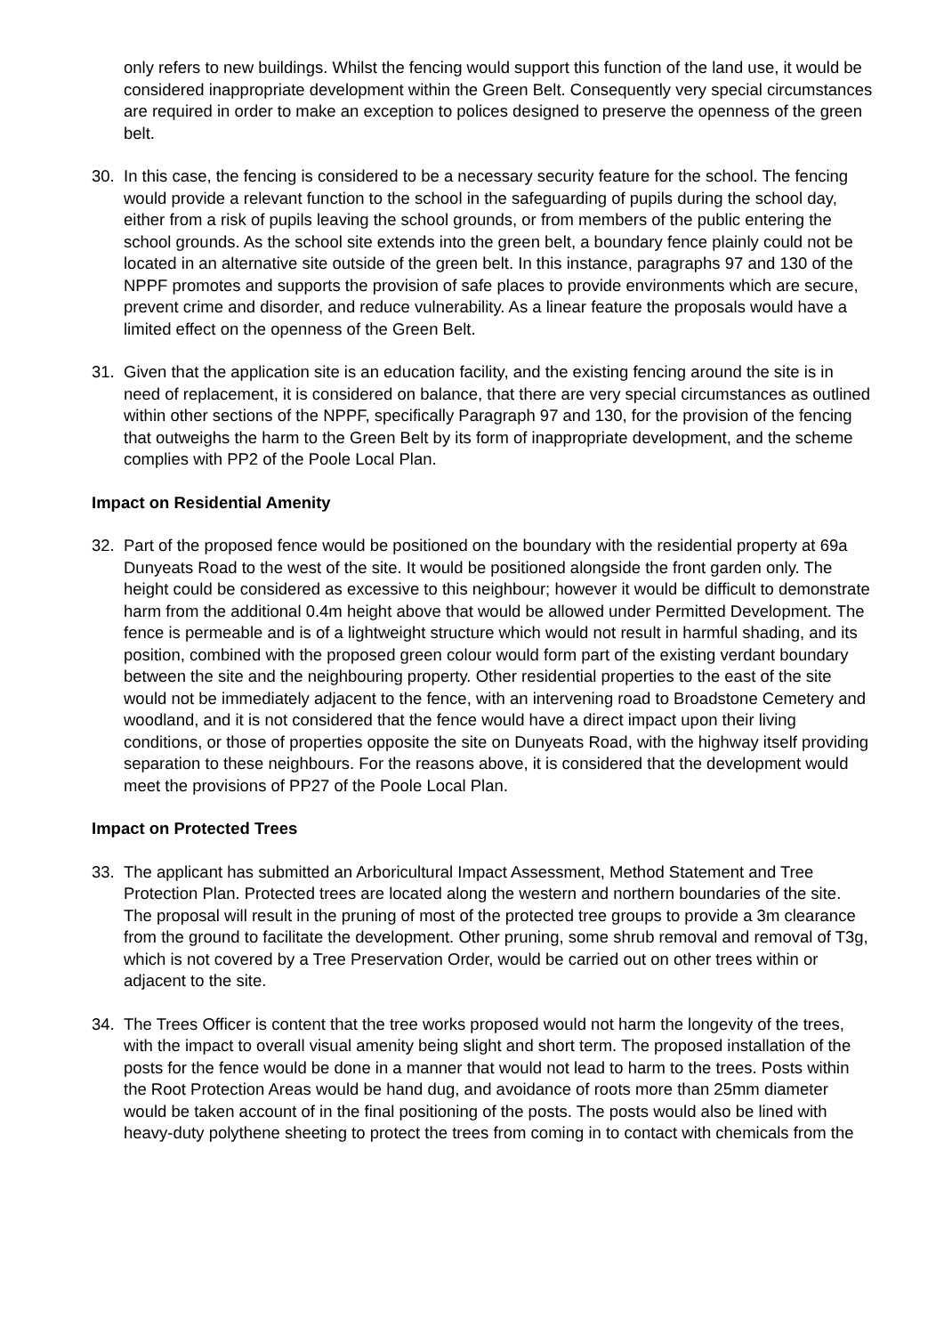only refers to new buildings. Whilst the fencing would support this function of the land use, it would be considered inappropriate development within the Green Belt. Consequently very special circumstances are required in order to make an exception to polices designed to preserve the openness of the green belt.
30. In this case, the fencing is considered to be a necessary security feature for the school. The fencing would provide a relevant function to the school in the safeguarding of pupils during the school day, either from a risk of pupils leaving the school grounds, or from members of the public entering the school grounds. As the school site extends into the green belt, a boundary fence plainly could not be located in an alternative site outside of the green belt. In this instance, paragraphs 97 and 130 of the NPPF promotes and supports the provision of safe places to provide environments which are secure, prevent crime and disorder, and reduce vulnerability. As a linear feature the proposals would have a limited effect on the openness of the Green Belt.
31. Given that the application site is an education facility, and the existing fencing around the site is in need of replacement, it is considered on balance, that there are very special circumstances as outlined within other sections of the NPPF, specifically Paragraph 97 and 130, for the provision of the fencing that outweighs the harm to the Green Belt by its form of inappropriate development, and the scheme complies with PP2 of the Poole Local Plan.
Impact on Residential Amenity
32. Part of the proposed fence would be positioned on the boundary with the residential property at 69a Dunyeats Road to the west of the site. It would be positioned alongside the front garden only. The height could be considered as excessive to this neighbour; however it would be difficult to demonstrate harm from the additional 0.4m height above that would be allowed under Permitted Development. The fence is permeable and is of a lightweight structure which would not result in harmful shading, and its position, combined with the proposed green colour would form part of the existing verdant boundary between the site and the neighbouring property. Other residential properties to the east of the site would not be immediately adjacent to the fence, with an intervening road to Broadstone Cemetery and woodland, and it is not considered that the fence would have a direct impact upon their living conditions, or those of properties opposite the site on Dunyeats Road, with the highway itself providing separation to these neighbours. For the reasons above, it is considered that the development would meet the provisions of PP27 of the Poole Local Plan.
Impact on Protected Trees
33. The applicant has submitted an Arboricultural Impact Assessment, Method Statement and Tree Protection Plan. Protected trees are located along the western and northern boundaries of the site. The proposal will result in the pruning of most of the protected tree groups to provide a 3m clearance from the ground to facilitate the development. Other pruning, some shrub removal and removal of T3g, which is not covered by a Tree Preservation Order, would be carried out on other trees within or adjacent to the site.
34. The Trees Officer is content that the tree works proposed would not harm the longevity of the trees, with the impact to overall visual amenity being slight and short term. The proposed installation of the posts for the fence would be done in a manner that would not lead to harm to the trees. Posts within the Root Protection Areas would be hand dug, and avoidance of roots more than 25mm diameter would be taken account of in the final positioning of the posts. The posts would also be lined with heavy-duty polythene sheeting to protect the trees from coming in to contact with chemicals from the